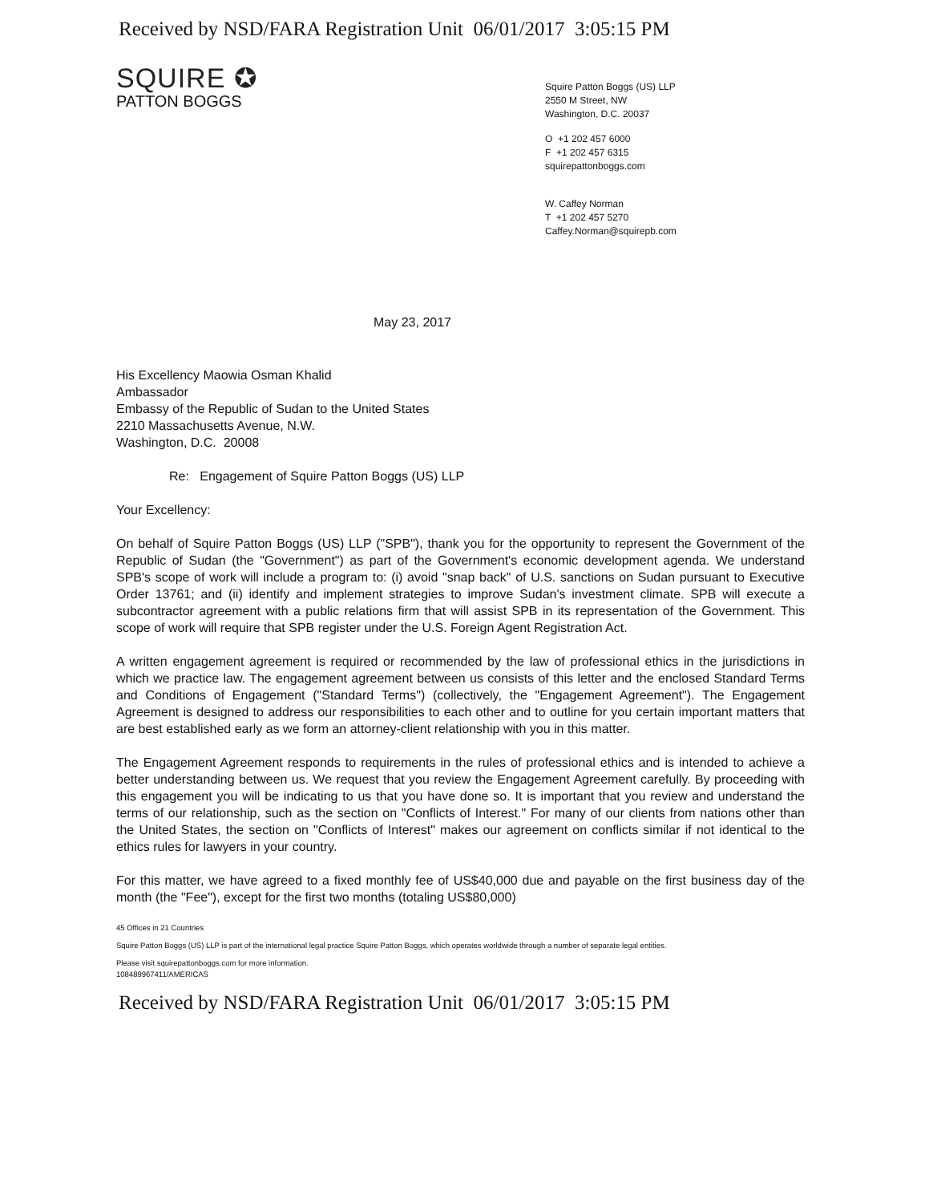Received by NSD/FARA Registration Unit 06/01/2017 3:05:15 PM
SQUIRE ✪
PATTON BOGGS
Squire Patton Boggs (US) LLP
2550 M Street, NW
Washington, D.C. 20037
O +1 202 457 6000
F +1 202 457 6315
squirepattonboggs.com
W. Caffey Norman
T +1 202 457 5270
Caffey.Norman@squirepb.com
May 23, 2017
His Excellency Maowia Osman Khalid
Ambassador
Embassy of the Republic of Sudan to the United States
2210 Massachusetts Avenue, N.W.
Washington, D.C. 20008
Re: Engagement of Squire Patton Boggs (US) LLP
Your Excellency:
On behalf of Squire Patton Boggs (US) LLP ("SPB"), thank you for the opportunity to represent the Government of the Republic of Sudan (the "Government") as part of the Government's economic development agenda. We understand SPB's scope of work will include a program to: (i) avoid "snap back" of U.S. sanctions on Sudan pursuant to Executive Order 13761; and (ii) identify and implement strategies to improve Sudan's investment climate. SPB will execute a subcontractor agreement with a public relations firm that will assist SPB in its representation of the Government. This scope of work will require that SPB register under the U.S. Foreign Agent Registration Act.
A written engagement agreement is required or recommended by the law of professional ethics in the jurisdictions in which we practice law. The engagement agreement between us consists of this letter and the enclosed Standard Terms and Conditions of Engagement ("Standard Terms") (collectively, the "Engagement Agreement"). The Engagement Agreement is designed to address our responsibilities to each other and to outline for you certain important matters that are best established early as we form an attorney-client relationship with you in this matter.
The Engagement Agreement responds to requirements in the rules of professional ethics and is intended to achieve a better understanding between us. We request that you review the Engagement Agreement carefully. By proceeding with this engagement you will be indicating to us that you have done so. It is important that you review and understand the terms of our relationship, such as the section on "Conflicts of Interest." For many of our clients from nations other than the United States, the section on "Conflicts of Interest" makes our agreement on conflicts similar if not identical to the ethics rules for lawyers in your country.
For this matter, we have agreed to a fixed monthly fee of US$40,000 due and payable on the first business day of the month (the "Fee"), except for the first two months (totaling US$80,000)
45 Offices in 21 Countries
Squire Patton Boggs (US) LLP is part of the international legal practice Squire Patton Boggs, which operates worldwide through a number of separate legal entities.
Please visit squirepattonboggs.com for more information.
108489967411/AMERICAS
Received by NSD/FARA Registration Unit 06/01/2017 3:05:15 PM